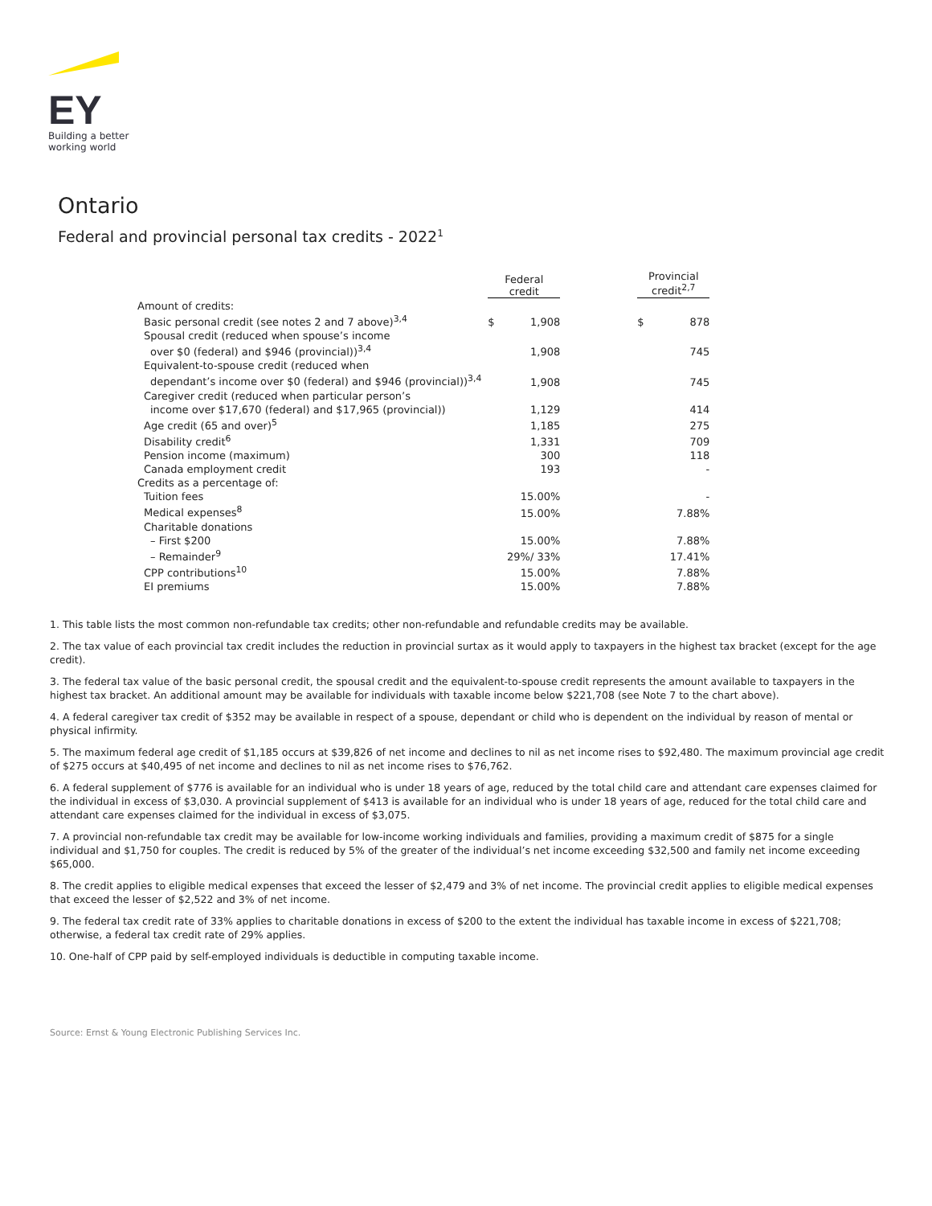EY
Building a better
working world
Ontario
Federal and provincial personal tax credits - 2022<sup>1</sup>
| | Federal credit | | | Provincial credit<sup>2,7</sup> | |
| --- | --- | --- | --- | --- | --- |
| Amount of credits: | | | | | |
| Basic personal credit (see notes 2 and 7 above)<sup>3,4</sup> | $ | 1,908 | | $ | 878 |
| Spousal credit (reduced when spouse’s income | | | | | |
| over $0 (federal) and $946 (provincial))<sup>3,4</sup> | | 1,908 | | | 745 |
| Equivalent-to-spouse credit (reduced when | | | | | |
| dependant’s income over $0 (federal) and $946 (provincial))<sup>3,4</sup> | | 1,908 | | | 745 |
| Caregiver credit (reduced when particular person’s | | | | | |
| income over $17,670 (federal) and $17,965 (provincial)) | | 1,129 | | | 414 |
| Age credit (65 and over)<sup>5</sup> | | 1,185 | | | 275 |
| Disability credit<sup>6</sup> | | 1,331 | | | 709 |
| Pension income (maximum) | | 300 | | | 118 |
| Canada employment credit | | 193 | | | - |
| Credits as a percentage of: | | | | | |
| Tuition fees | | 15.00% | | | - |
| Medical expenses<sup>8</sup> | | 15.00% | | | 7.88% |
| Charitable donations | | | | | |
| – First $200 | | 15.00% | | | 7.88% |
| – Remainder<sup>9</sup> | | 29%/ 33% | | | 17.41% |
| CPP contributions<sup>10</sup> | | 15.00% | | | 7.88% |
| EI premiums | | 15.00% | | | 7.88% |
1. This table lists the most common non-refundable tax credits; other non-refundable and refundable credits may be available.
2. The tax value of each provincial tax credit includes the reduction in provincial surtax as it would apply to taxpayers in the highest tax bracket (except for the age credit).
3. The federal tax value of the basic personal credit, the spousal credit and the equivalent-to-spouse credit represents the amount available to taxpayers in the highest tax bracket. An additional amount may be available for individuals with taxable income below $221,708 (see Note 7 to the chart above).
4. A federal caregiver tax credit of $352 may be available in respect of a spouse, dependant or child who is dependent on the individual by reason of mental or physical infirmity.
5. The maximum federal age credit of $1,185 occurs at $39,826 of net income and declines to nil as net income rises to $92,480. The maximum provincial age credit of $275 occurs at $40,495 of net income and declines to nil as net income rises to $76,762.
6. A federal supplement of $776 is available for an individual who is under 18 years of age, reduced by the total child care and attendant care expenses claimed for the individual in excess of $3,030. A provincial supplement of $413 is available for an individual who is under 18 years of age, reduced for the total child care and attendant care expenses claimed for the individual in excess of $3,075.
7. A provincial non-refundable tax credit may be available for low-income working individuals and families, providing a maximum credit of $875 for a single individual and $1,750 for couples. The credit is reduced by 5% of the greater of the individual’s net income exceeding $32,500 and family net income exceeding $65,000.
8. The credit applies to eligible medical expenses that exceed the lesser of $2,479 and 3% of net income. The provincial credit applies to eligible medical expenses that exceed the lesser of $2,522 and 3% of net income.
9. The federal tax credit rate of 33% applies to charitable donations in excess of $200 to the extent the individual has taxable income in excess of $221,708; otherwise, a federal tax credit rate of 29% applies.
10. One-half of CPP paid by self-employed individuals is deductible in computing taxable income.
Source: Ernst & Young Electronic Publishing Services Inc.